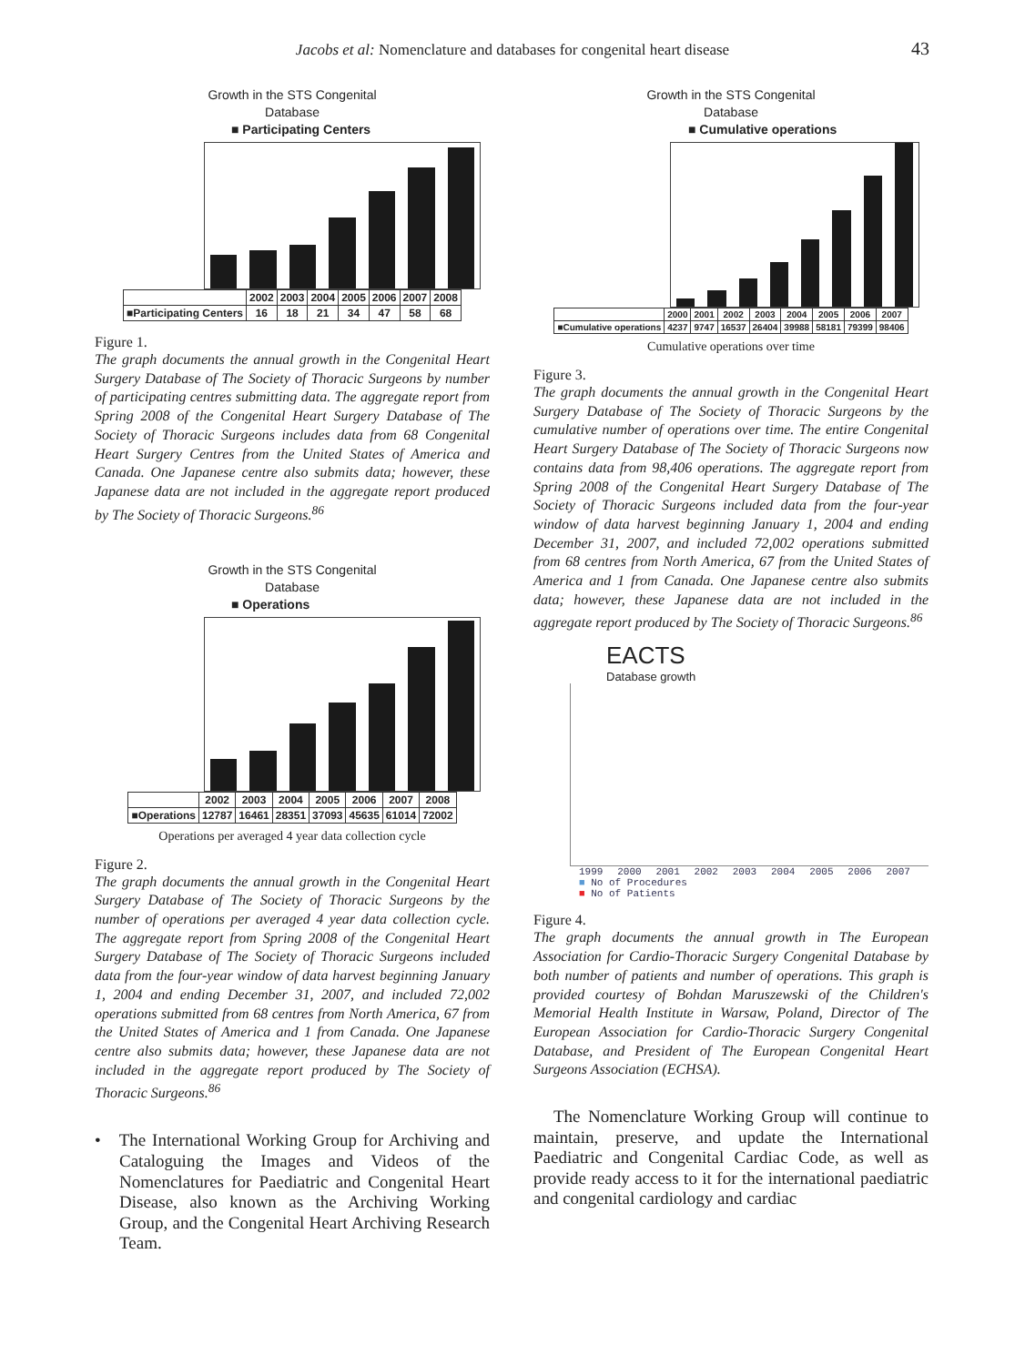Jacobs et al: Nomenclature and databases for congenital heart disease 43
Growth in the STS Congenital
Database
■ Participating Centers
| | 2002 | 2003 | 2004 | 2005 | 2006 | 2007 | 2008 |
| --- | --- | --- | --- | --- | --- | --- | --- |
| ■Participating Centers | 16 | 18 | 21 | 34 | 47 | 58 | 68 |
Figure 1.
The graph documents the annual growth in the Congenital Heart Surgery Database of The Society of Thoracic Surgeons by number of participating centres submitting data. The aggregate report from Spring 2008 of the Congenital Heart Surgery Database of The Society of Thoracic Surgeons includes data from 68 Congenital Heart Surgery Centres from the United States of America and Canada. One Japanese centre also submits data; however, these Japanese data are not included in the aggregate report produced by The Society of Thoracic Surgeons.<sup>86</sup>
Growth in the STS Congenital
Database
■ Operations
| | 2002 | 2003 | 2004 | 2005 | 2006 | 2007 | 2008 |
| --- | --- | --- | --- | --- | --- | --- | --- |
| ■Operations | 12787 | 16461 | 28351 | 37093 | 45635 | 61014 | 72002 |
Operations per averaged 4 year data collection cycle
Figure 2.
The graph documents the annual growth in the Congenital Heart Surgery Database of The Society of Thoracic Surgeons by the number of operations per averaged 4 year data collection cycle. The aggregate report from Spring 2008 of the Congenital Heart Surgery Database of The Society of Thoracic Surgeons included data from the four-year window of data harvest beginning January 1, 2004 and ending December 31, 2007, and included 72,002 operations submitted from 68 centres from North America, 67 from the United States of America and 1 from Canada. One Japanese centre also submits data; however, these Japanese data are not included in the aggregate report produced by The Society of Thoracic Surgeons.<sup>86</sup>
• The International Working Group for Archiving and Cataloguing the Images and Videos of the Nomenclatures for Paediatric and Congenital Heart Disease, also known as the Archiving Working Group, and the Congenital Heart Archiving Research Team.
Growth in the STS Congenital
Database
■ Cumulative operations
| | 2000 | 2001 | 2002 | 2003 | 2004 | 2005 | 2006 | 2007 |
| --- | --- | --- | --- | --- | --- | --- | --- | --- |
| ■Cumulative operations | 4237 | 9747 | 16537 | 26404 | 39988 | 58181 | 79399 | 98406 |
Cumulative operations over time
Figure 3.
The graph documents the annual growth in the Congenital Heart Surgery Database of The Society of Thoracic Surgeons by the cumulative number of operations over time. The entire Congenital Heart Surgery Database of The Society of Thoracic Surgeons now contains data from 98,406 operations. The aggregate report from Spring 2008 of the Congenital Heart Surgery Database of The Society of Thoracic Surgeons included data from the four-year window of data harvest beginning January 1, 2004 and ending December 31, 2007, and included 72,002 operations submitted from 68 centres from North America, 67 from the United States of America and 1 from Canada. One Japanese centre also submits data; however, these Japanese data are not included in the aggregate report produced by The Society of Thoracic Surgeons.<sup>86</sup>
EACTS
Database growth
1999 2000 2001 2002 2003 2004 2005 2006 2007
■ No of Procedures
■ No of Patients
Figure 4.
The graph documents the annual growth in The European Association for Cardio-Thoracic Surgery Congenital Database by both number of patients and number of operations. This graph is provided courtesy of Bohdan Maruszewski of the Children's Memorial Health Institute in Warsaw, Poland, Director of The European Association for Cardio-Thoracic Surgery Congenital Database, and President of The European Congenital Heart Surgeons Association (ECHSA).
The Nomenclature Working Group will continue to maintain, preserve, and update the International Paediatric and Congenital Cardiac Code, as well as provide ready access to it for the international paediatric and congenital cardiology and cardiac